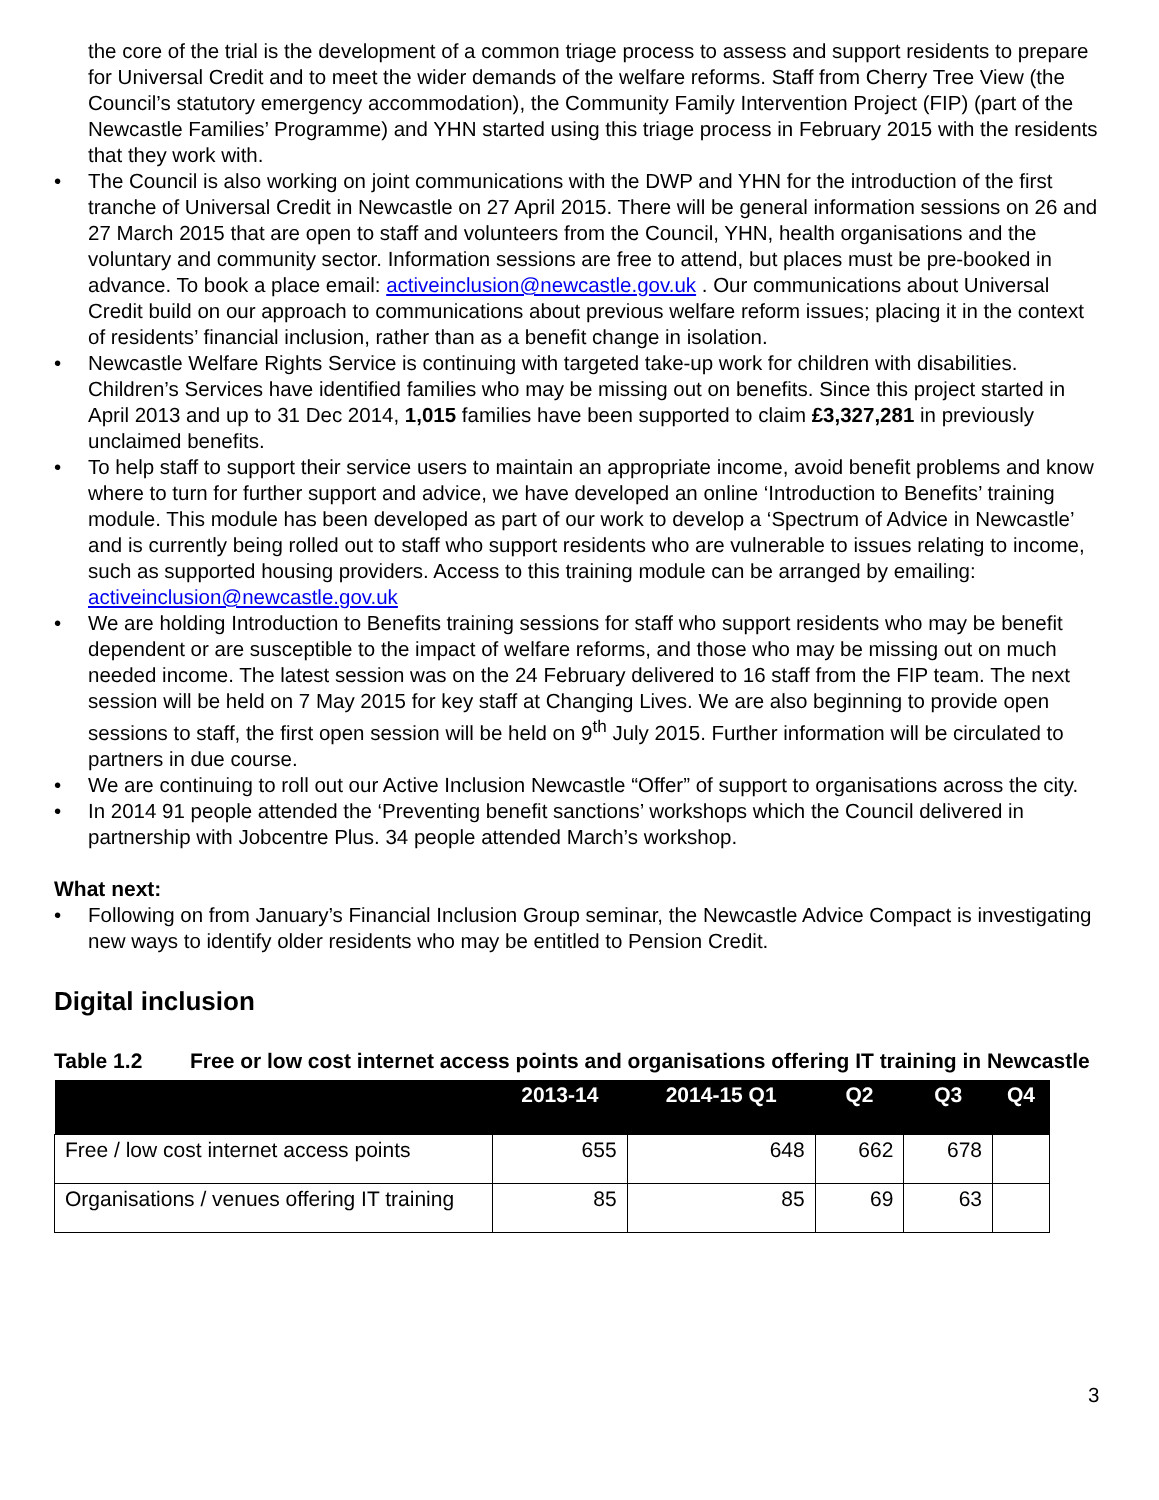the core of the trial is the development of a common triage process to assess and support residents to prepare for Universal Credit and to meet the wider demands of the welfare reforms. Staff from Cherry Tree View (the Council’s statutory emergency accommodation), the Community Family Intervention Project (FIP) (part of the Newcastle Families’ Programme) and YHN started using this triage process in February 2015 with the residents that they work with.
• The Council is also working on joint communications with the DWP and YHN for the introduction of the first tranche of Universal Credit in Newcastle on 27 April 2015. There will be general information sessions on 26 and 27 March 2015 that are open to staff and volunteers from the Council, YHN, health organisations and the voluntary and community sector. Information sessions are free to attend, but places must be pre-booked in advance. To book a place email: activeinclusion@newcastle.gov.uk . Our communications about Universal Credit build on our approach to communications about previous welfare reform issues; placing it in the context of residents’ financial inclusion, rather than as a benefit change in isolation.
• Newcastle Welfare Rights Service is continuing with targeted take-up work for children with disabilities. Children’s Services have identified families who may be missing out on benefits. Since this project started in April 2013 and up to 31 Dec 2014, 1,015 families have been supported to claim £3,327,281 in previously unclaimed benefits.
• To help staff to support their service users to maintain an appropriate income, avoid benefit problems and know where to turn for further support and advice, we have developed an online ‘Introduction to Benefits’ training module. This module has been developed as part of our work to develop a ‘Spectrum of Advice in Newcastle’ and is currently being rolled out to staff who support residents who are vulnerable to issues relating to income, such as supported housing providers. Access to this training module can be arranged by emailing: activeinclusion@newcastle.gov.uk
• We are holding Introduction to Benefits training sessions for staff who support residents who may be benefit dependent or are susceptible to the impact of welfare reforms, and those who may be missing out on much needed income. The latest session was on the 24 February delivered to 16 staff from the FIP team. The next session will be held on 7 May 2015 for key staff at Changing Lives. We are also beginning to provide open sessions to staff, the first open session will be held on 9<sup>th</sup> July 2015. Further information will be circulated to partners in due course.
• We are continuing to roll out our Active Inclusion Newcastle “Offer” of support to organisations across the city.
• In 2014 91 people attended the ‘Preventing benefit sanctions’ workshops which the Council delivered in partnership with Jobcentre Plus. 34 people attended March’s workshop.
What next:
• Following on from January’s Financial Inclusion Group seminar, the Newcastle Advice Compact is investigating new ways to identify older residents who may be entitled to Pension Credit.
Digital inclusion
Table 1.2 Free or low cost internet access points and organisations offering IT training in Newcastle
| | 2013-14 | 2014-15 Q1 | Q2 | Q3 | Q4 |
| --- | --- | --- | --- | --- | --- |
| Free / low cost internet access points | 655 | 648 | 662 | 678 | |
| Organisations / venues offering IT training | 85 | 85 | 69 | 63 | |
3